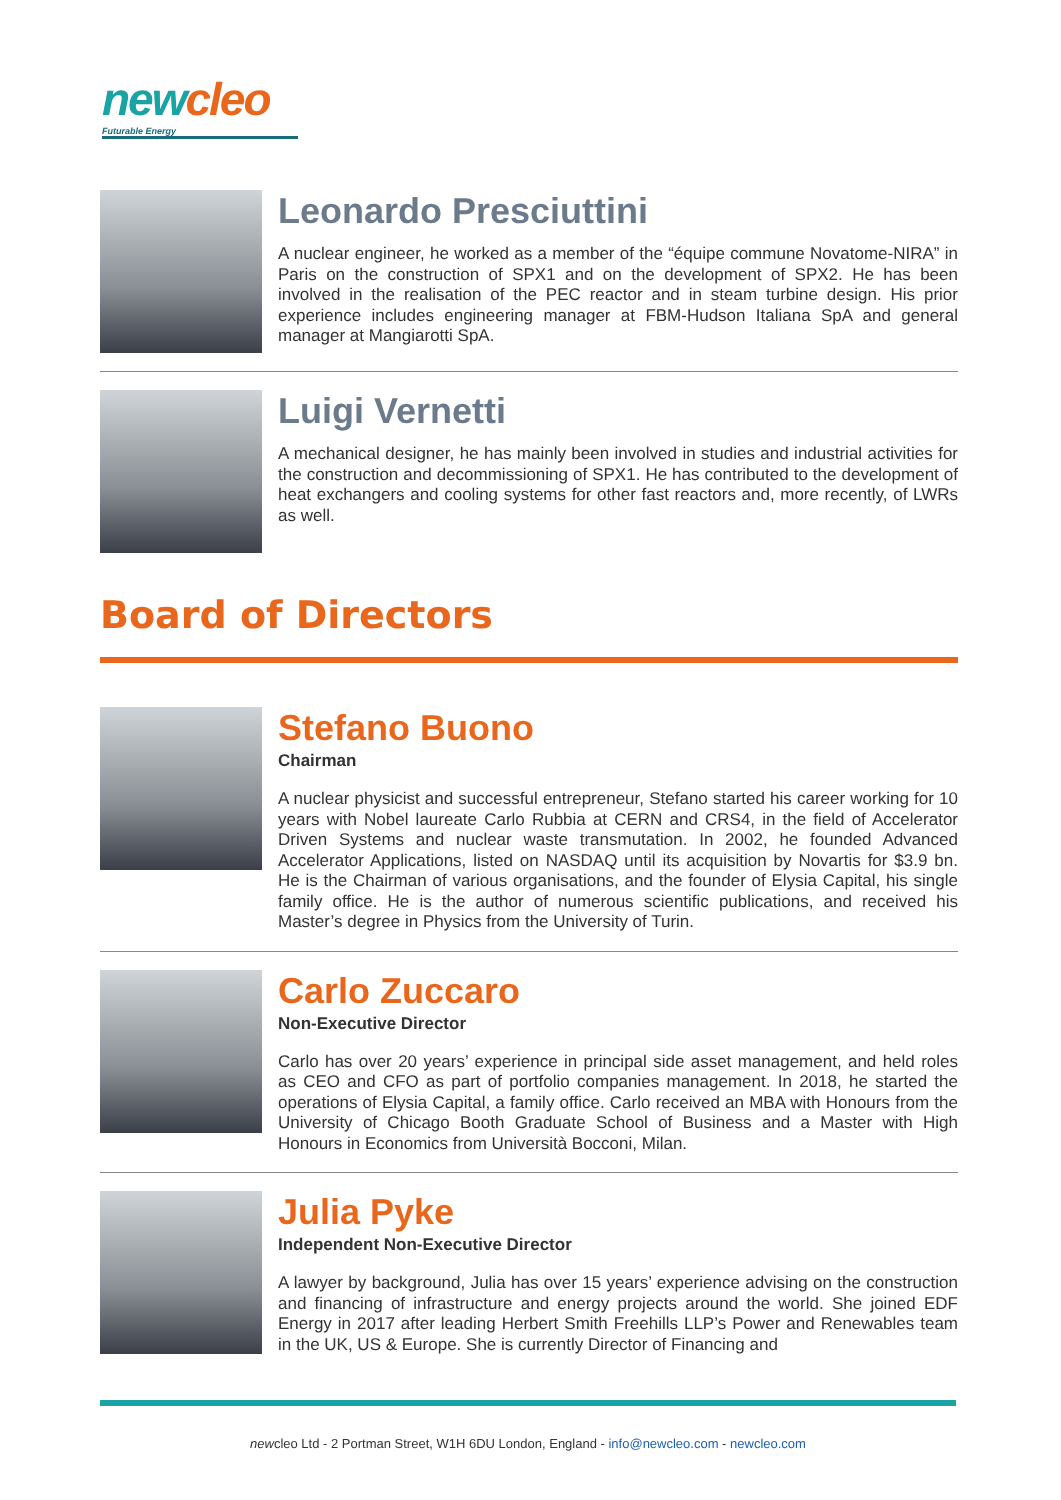new cleo
Futurable Energy
Leonardo Presciuttini
A nuclear engineer, he worked as a member of the “équipe commune Novatome-NIRA” in Paris on the construction of SPX1 and on the development of SPX2. He has been involved in the realisation of the PEC reactor and in steam turbine design. His prior experience includes engineering manager at FBM-Hudson Italiana SpA and general manager at Mangiarotti SpA.
Luigi Vernetti
A mechanical designer, he has mainly been involved in studies and industrial activities for the construction and decommissioning of SPX1. He has contributed to the development of heat exchangers and cooling systems for other fast reactors and, more recently, of LWRs as well.
Board of Directors
Stefano Buono
Chairman
A nuclear physicist and successful entrepreneur, Stefano started his career working for 10 years with Nobel laureate Carlo Rubbia at CERN and CRS4, in the field of Accelerator Driven Systems and nuclear waste transmutation. In 2002, he founded Advanced Accelerator Applications, listed on NASDAQ until its acquisition by Novartis for $3.9 bn. He is the Chairman of various organisations, and the founder of Elysia Capital, his single family office. He is the author of numerous scientific publications, and received his Master’s degree in Physics from the University of Turin.
Carlo Zuccaro
Non-Executive Director
Carlo has over 20 years’ experience in principal side asset management, and held roles as CEO and CFO as part of portfolio companies management. In 2018, he started the operations of Elysia Capital, a family office. Carlo received an MBA with Honours from the University of Chicago Booth Graduate School of Business and a Master with High Honours in Economics from Università Bocconi, Milan.
Julia Pyke
Independent Non-Executive Director
A lawyer by background, Julia has over 15 years’ experience advising on the construction and financing of infrastructure and energy projects around the world. She joined EDF Energy in 2017 after leading Herbert Smith Freehills LLP’s Power and Renewables team in the UK, US & Europe. She is currently Director of Financing and
newcleo Ltd - 2 Portman Street, W1H 6DU London, England - info@newcleo.com - newcleo.com